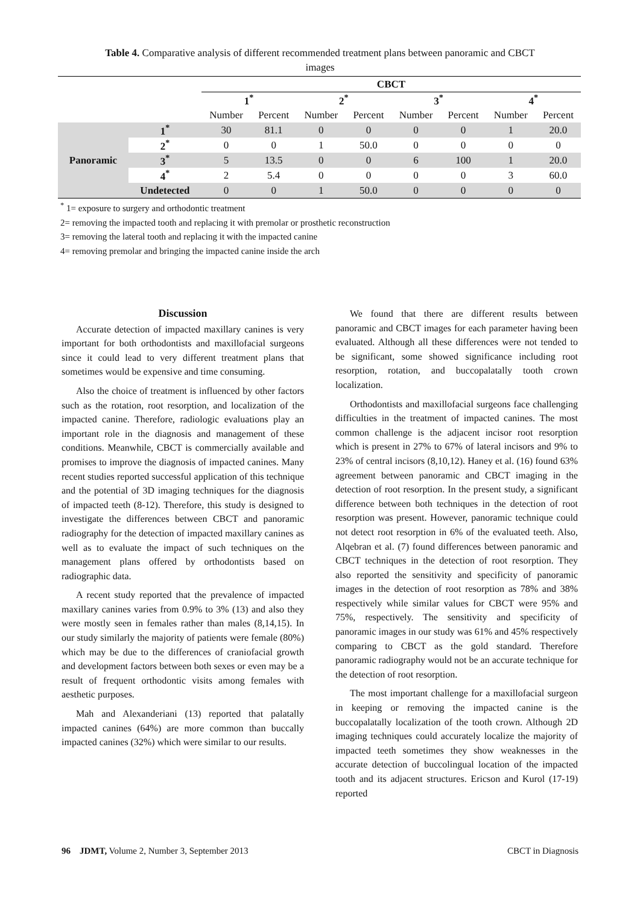Table 4. Comparative analysis of different recommended treatment plans between panoramic and CBCT images
| | | CBCT | | | | | | | |
| --- | --- | --- | --- | --- | --- | --- | --- | --- | --- |
| | | 1<sup>*</sup> | | 2<sup>*</sup> | | 3<sup>*</sup> | | 4<sup>*</sup> | |
| | | Number | Percent | Number | Percent | Number | Percent | Number | Percent |
| Panoramic | 1<sup>*</sup> | 30 | 81.1 | 0 | 0 | 0 | 0 | 1 | 20.0 |
| | 2<sup>*</sup> | 0 | 0 | 1 | 50.0 | 0 | 0 | 0 | 0 |
| | 3<sup>*</sup> | 5 | 13.5 | 0 | 0 | 6 | 100 | 1 | 20.0 |
| | 4<sup>*</sup> | 2 | 5.4 | 0 | 0 | 0 | 0 | 3 | 60.0 |
| | Undetected | 0 | 0 | 1 | 50.0 | 0 | 0 | 0 | 0 |
<sup>*</sup> 1= exposure to surgery and orthodontic treatment
2= removing the impacted tooth and replacing it with premolar or prosthetic reconstruction
3= removing the lateral tooth and replacing it with the impacted canine
4= removing premolar and bringing the impacted canine inside the arch
Discussion
Accurate detection of impacted maxillary canines is very important for both orthodontists and maxillofacial surgeons since it could lead to very different treatment plans that sometimes would be expensive and time consuming.
Also the choice of treatment is influenced by other factors such as the rotation, root resorption, and localization of the impacted canine. Therefore, radiologic evaluations play an important role in the diagnosis and management of these conditions. Meanwhile, CBCT is commercially available and promises to improve the diagnosis of impacted canines. Many recent studies reported successful application of this technique and the potential of 3D imaging techniques for the diagnosis of impacted teeth (8-12). Therefore, this study is designed to investigate the differences between CBCT and panoramic radiography for the detection of impacted maxillary canines as well as to evaluate the impact of such techniques on the management plans offered by orthodontists based on radiographic data.
A recent study reported that the prevalence of impacted maxillary canines varies from 0.9% to 3% (13) and also they were mostly seen in females rather than males (8,14,15). In our study similarly the majority of patients were female (80%) which may be due to the differences of craniofacial growth and development factors between both sexes or even may be a result of frequent orthodontic visits among females with aesthetic purposes.
Mah and Alexanderiani (13) reported that palatally impacted canines (64%) are more common than buccally impacted canines (32%) which were similar to our results.
We found that there are different results between panoramic and CBCT images for each parameter having been evaluated. Although all these differences were not tended to be significant, some showed significance including root resorption, rotation, and buccopalatally tooth crown localization.
Orthodontists and maxillofacial surgeons face challenging difficulties in the treatment of impacted canines. The most common challenge is the adjacent incisor root resorption which is present in 27% to 67% of lateral incisors and 9% to 23% of central incisors (8,10,12). Haney et al. (16) found 63% agreement between panoramic and CBCT imaging in the detection of root resorption. In the present study, a significant difference between both techniques in the detection of root resorption was present. However, panoramic technique could not detect root resorption in 6% of the evaluated teeth. Also, Alqebran et al. (7) found differences between panoramic and CBCT techniques in the detection of root resorption. They also reported the sensitivity and specificity of panoramic images in the detection of root resorption as 78% and 38% respectively while similar values for CBCT were 95% and 75%, respectively. The sensitivity and specificity of panoramic images in our study was 61% and 45% respectively comparing to CBCT as the gold standard. Therefore panoramic radiography would not be an accurate technique for the detection of root resorption.
The most important challenge for a maxillofacial surgeon in keeping or removing the impacted canine is the buccopalatally localization of the tooth crown. Although 2D imaging techniques could accurately localize the majority of impacted teeth sometimes they show weaknesses in the accurate detection of buccolingual location of the impacted tooth and its adjacent structures. Ericson and Kurol (17-19) reported
96 JDMT, Volume 2, Number 3, September 2013 CBCT in Diagnosis